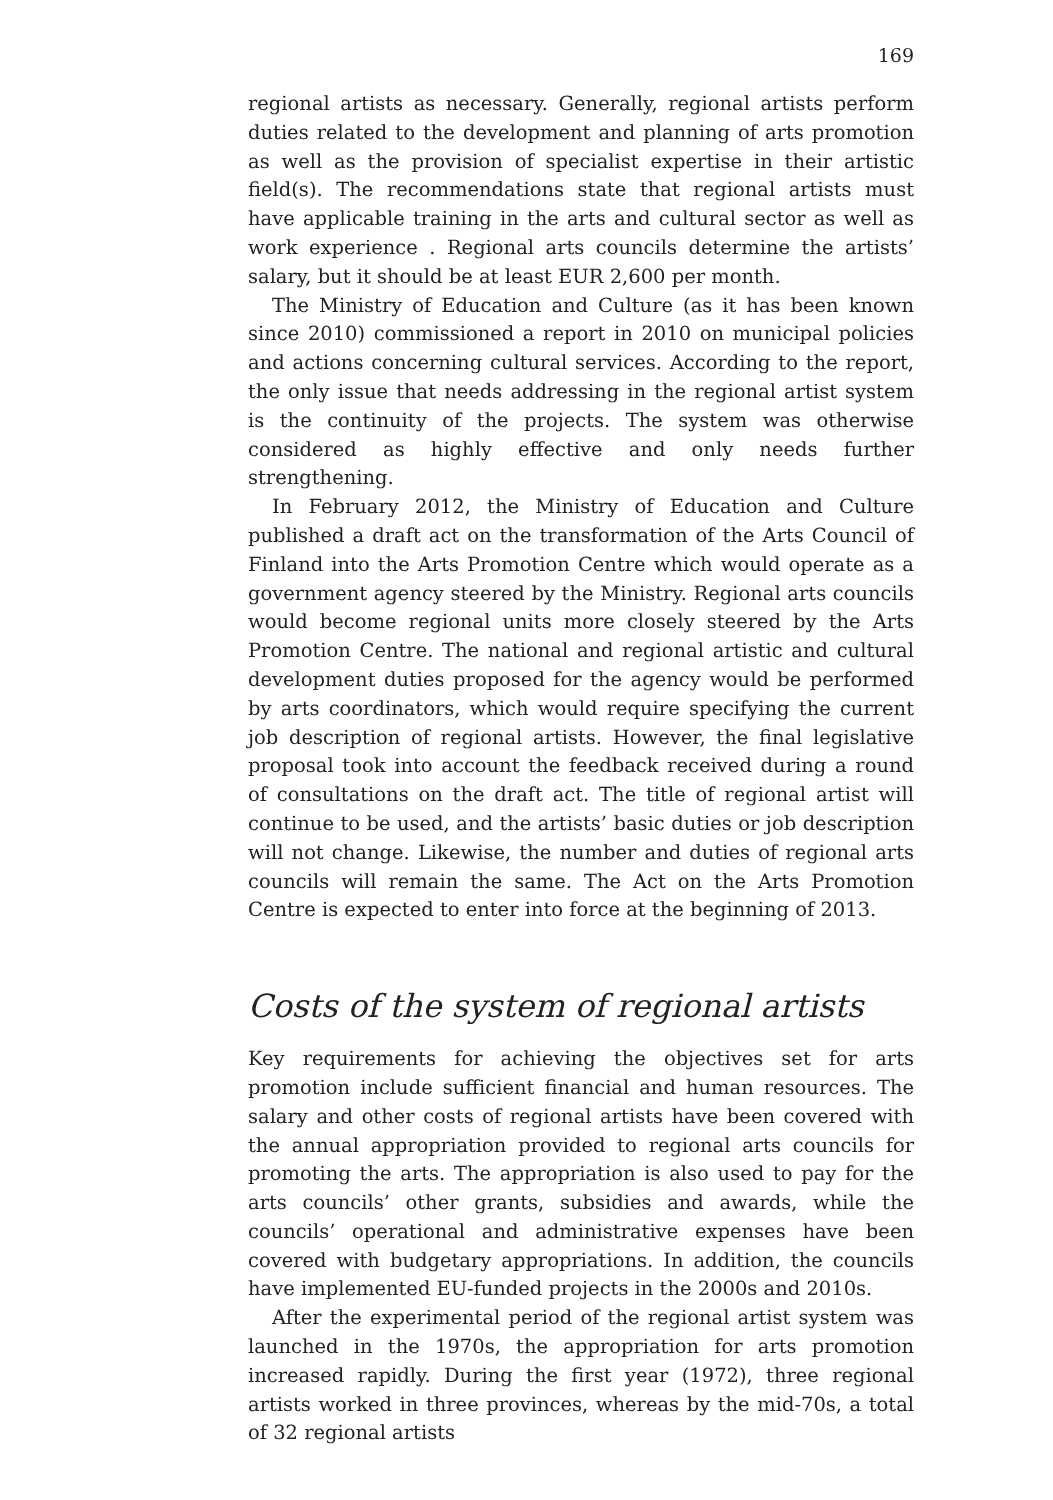169
regional artists as necessary. Generally, regional artists perform duties related to the development and planning of arts promotion as well as the provision of specialist expertise in their artistic field(s). The recommendations state that regional artists must have applicable training in the arts and cultural sector as well as work experience . Regional arts councils determine the artists’ salary, but it should be at least EUR 2,600 per month.
The Ministry of Education and Culture (as it has been known since 2010) commissioned a report in 2010 on municipal policies and actions concerning cultural services. According to the report, the only issue that needs addressing in the regional artist system is the continuity of the projects. The system was otherwise considered as highly effective and only needs further strengthening.
In February 2012, the Ministry of Education and Culture published a draft act on the transformation of the Arts Council of Finland into the Arts Promotion Centre which would operate as a government agency steered by the Ministry. Regional arts councils would become regional units more closely steered by the Arts Promotion Centre. The national and regional artistic and cultural development duties proposed for the agency would be performed by arts coordinators, which would require specifying the current job description of regional artists. However, the final legislative proposal took into account the feedback received during a round of consultations on the draft act. The title of regional artist will continue to be used, and the artists’ basic duties or job description will not change. Likewise, the number and duties of regional arts councils will remain the same. The Act on the Arts Promotion Centre is expected to enter into force at the beginning of 2013.
Costs of the system of regional artists
Key requirements for achieving the objectives set for arts promotion include sufficient financial and human resources. The salary and other costs of regional artists have been covered with the annual appropriation provided to regional arts councils for promoting the arts. The appropriation is also used to pay for the arts councils’ other grants, subsidies and awards, while the councils’ operational and administrative expenses have been covered with budgetary appropriations. In addition, the councils have implemented EU-funded projects in the 2000s and 2010s.
After the experimental period of the regional artist system was launched in the 1970s, the appropriation for arts promotion increased rapidly. During the first year (1972), three regional artists worked in three provinces, whereas by the mid-70s, a total of 32 regional artists